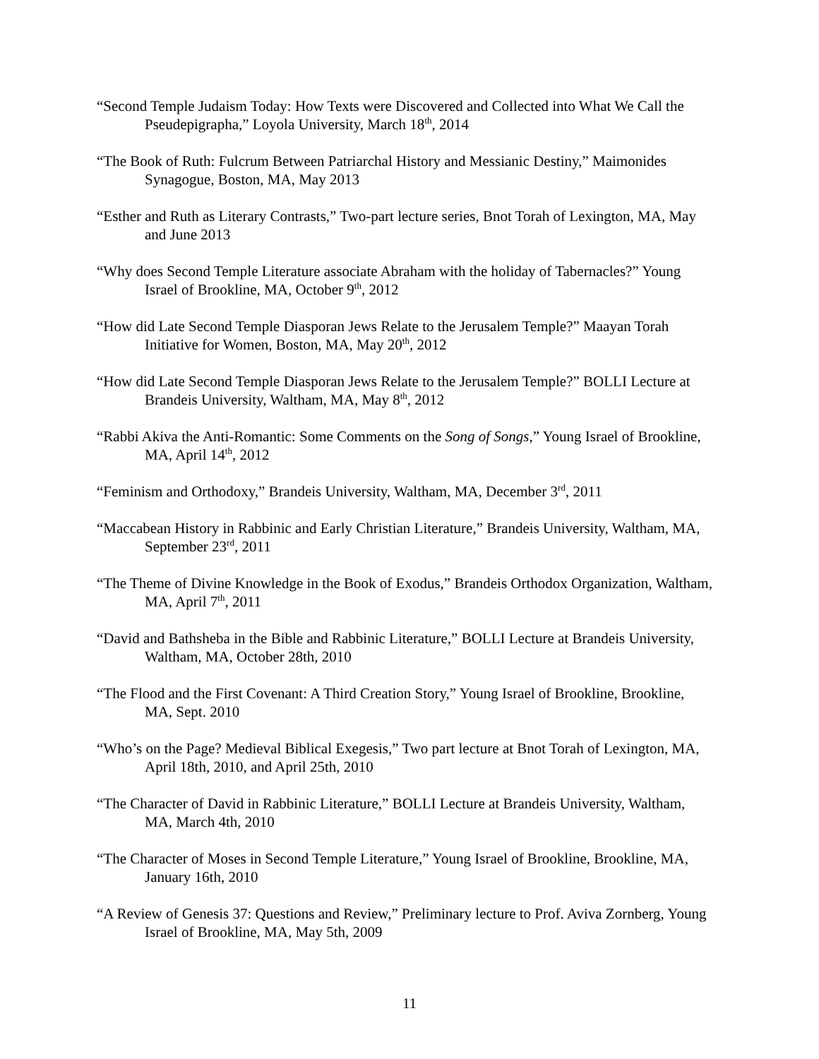“Second Temple Judaism Today: How Texts were Discovered and Collected into What We Call the Pseudepigrapha,” Loyola University, March 18<sup>th</sup>, 2014
“The Book of Ruth: Fulcrum Between Patriarchal History and Messianic Destiny,” Maimonides Synagogue, Boston, MA, May 2013
“Esther and Ruth as Literary Contrasts,” Two-part lecture series, Bnot Torah of Lexington, MA, May and June 2013
“Why does Second Temple Literature associate Abraham with the holiday of Tabernacles?” Young Israel of Brookline, MA, October 9<sup>th</sup>, 2012
“How did Late Second Temple Diasporan Jews Relate to the Jerusalem Temple?” Maayan Torah Initiative for Women, Boston, MA, May 20<sup>th</sup>, 2012
“How did Late Second Temple Diasporan Jews Relate to the Jerusalem Temple?” BOLLI Lecture at Brandeis University, Waltham, MA, May 8<sup>th</sup>, 2012
“Rabbi Akiva the Anti-Romantic: Some Comments on the Song of Songs,” Young Israel of Brookline, MA, April 14<sup>th</sup>, 2012
“Feminism and Orthodoxy,” Brandeis University, Waltham, MA, December 3<sup>rd</sup>, 2011
“Maccabean History in Rabbinic and Early Christian Literature,” Brandeis University, Waltham, MA, September 23<sup>rd</sup>, 2011
“The Theme of Divine Knowledge in the Book of Exodus,” Brandeis Orthodox Organization, Waltham, MA, April 7<sup>th</sup>, 2011
“David and Bathsheba in the Bible and Rabbinic Literature,” BOLLI Lecture at Brandeis University, Waltham, MA, October 28th, 2010
“The Flood and the First Covenant: A Third Creation Story,” Young Israel of Brookline, Brookline, MA, Sept. 2010
“Who’s on the Page? Medieval Biblical Exegesis,” Two part lecture at Bnot Torah of Lexington, MA, April 18th, 2010, and April 25th, 2010
“The Character of David in Rabbinic Literature,” BOLLI Lecture at Brandeis University, Waltham, MA, March 4th, 2010
“The Character of Moses in Second Temple Literature,” Young Israel of Brookline, Brookline, MA, January 16th, 2010
“A Review of Genesis 37: Questions and Review,” Preliminary lecture to Prof. Aviva Zornberg, Young Israel of Brookline, MA, May 5th, 2009
11